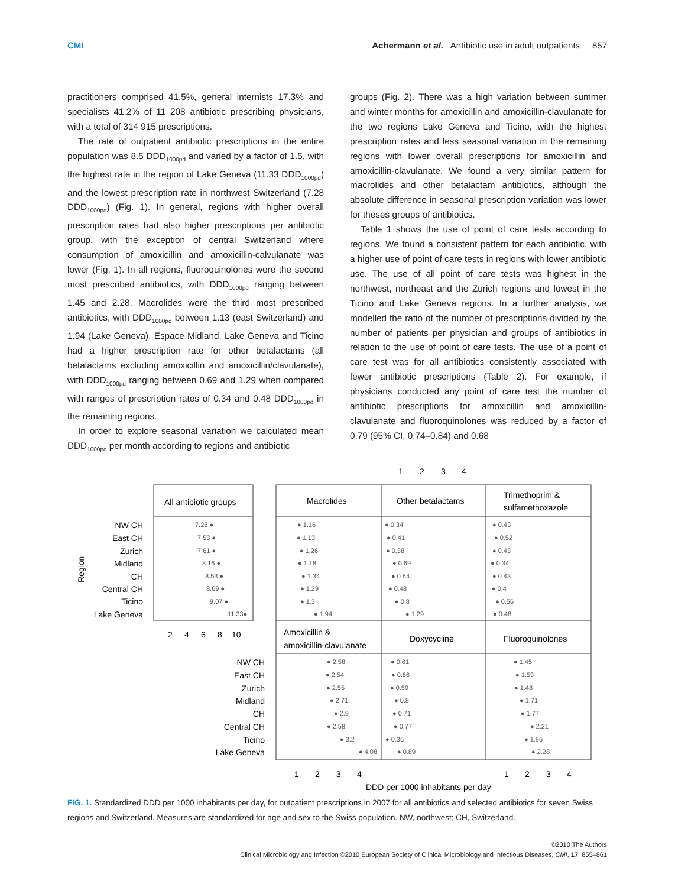CMI Achermann et al. Antibiotic use in adult outpatients 857
practitioners comprised 41.5%, general internists 17.3% and specialists 41.2% of 11 208 antibiotic prescribing physicians, with a total of 314 915 prescriptions.
The rate of outpatient antibiotic prescriptions in the entire population was 8.5 DDD<sub>1000pd</sub> and varied by a factor of 1.5, with the highest rate in the region of Lake Geneva (11.33 DDD<sub>1000pd</sub>) and the lowest prescription rate in northwest Switzerland (7.28 DDD<sub>1000pd</sub>) (Fig. 1). In general, regions with higher overall prescription rates had also higher prescriptions per antibiotic group, with the exception of central Switzerland where consumption of amoxicillin and amoxicillin-calvulanate was lower (Fig. 1). In all regions, fluoroquinolones were the second most prescribed antibiotics, with DDD<sub>1000pd</sub> ranging between 1.45 and 2.28. Macrolides were the third most prescribed antibiotics, with DDD<sub>1000pd</sub> between 1.13 (east Switzerland) and 1.94 (Lake Geneva). Espace Midland, Lake Geneva and Ticino had a higher prescription rate for other betalactams (all betalactams excluding amoxicillin and amoxicillin/clavulanate), with DDD<sub>1000pd</sub> ranging between 0.69 and 1.29 when compared with ranges of prescription rates of 0.34 and 0.48 DDD<sub>1000pd</sub> in the remaining regions.
In order to explore seasonal variation we calculated mean DDD<sub>1000pd</sub> per month according to regions and antibiotic
groups (Fig. 2). There was a high variation between summer and winter months for amoxicillin and amoxicillin-clavulanate for the two regions Lake Geneva and Ticino, with the highest prescription rates and less seasonal variation in the remaining regions with lower overall prescriptions for amoxicillin and amoxicillin-clavulanate. We found a very similar pattern for macrolides and other betalactam antibiotics, although the absolute difference in seasonal prescription variation was lower for theses groups of antibiotics.
Table 1 shows the use of point of care tests according to regions. We found a consistent pattern for each antibiotic, with a higher use of point of care tests in regions with lower antibiotic use. The use of all point of care tests was highest in the northwest, northeast and the Zurich regions and lowest in the Ticino and Lake Geneva regions. In a further analysis, we modelled the ratio of the number of prescriptions divided by the number of patients per physician and groups of antibiotics in relation to the use of point of care tests. The use of a point of care test was for all antibiotics consistently associated with fewer antibiotic prescriptions (Table 2). For example, if physicians conducted any point of care test the number of antibiotic prescriptions for amoxicillin and amoxicillin-clavulanate and fluoroquinolones was reduced by a factor of 0.79 (95% CI, 0.74–0.84) and 0.68
All antibiotic groups
Macrolides
Other betalactams
Trimethoprim &
sulfamethoxazole
Amoxicillin &
amoxicillin-clavulanate
Doxycycline
Fluoroquinolones
1
2
3
4
NW CH
East CH
Zurich
Midland
CH
Central CH
Ticino
Lake Geneva
NW CH
East CH
Zurich
Midland
CH
Central CH
Ticino
Lake Geneva
Region
2
4
6
8
10
1
2
3
4
1
2
3
4
DDD per 1000 inhabitants per day
7.28 ●
7.53 ●
7.61 ●
8.16 ●
8.53 ●
8.69 ●
9.07 ●
11.33●
● 1.16
● 1.13
● 1.26
● 1.18
● 1.34
● 1.29
● 1.3
● 1.94
● 0.34
● 0.41
● 0.38
● 0.69
● 0.64
● 0.48
● 0.8
● 1.29
● 0.43
● 0.52
● 0.43
● 0.34
● 0.43
● 0.4
● 0.56
● 0.48
● 2.58
● 2.54
● 2.55
● 2.71
● 2.9
● 2.58
● 3.2
● 4.08
● 0.61
● 0.66
● 0.59
● 0.8
● 0.71
● 0.77
● 0.36
● 0.89
● 1.45
● 1.53
● 1.48
● 1.71
● 1.77
● 2.21
● 1.95
● 2.28
FIG. 1. Standardized DDD per 1000 inhabitants per day, for outpatient prescriptions in 2007 for all antibiotics and selected antibiotics for seven Swiss regions and Switzerland. Measures are standardized for age and sex to the Swiss population. NW, northwest; CH, Switzerland.
©2010 The Authors
Clinical Microbiology and Infection ©2010 European Society of Clinical Microbiology and Infectious Diseases, CMI, 17, 855–861